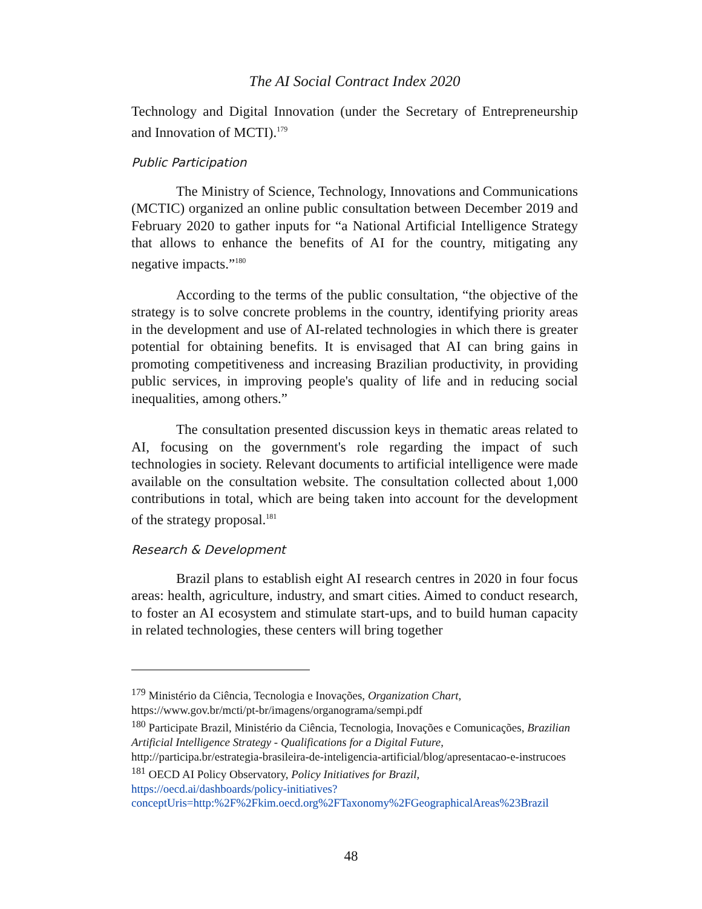The AI Social Contract Index 2020
Technology and Digital Innovation (under the Secretary of Entrepreneurship and Innovation of MCTI).<sup>179</sup>
Public Participation
The Ministry of Science, Technology, Innovations and Communications (MCTIC) organized an online public consultation between December 2019 and February 2020 to gather inputs for “a National Artificial Intelligence Strategy that allows to enhance the benefits of AI for the country, mitigating any negative impacts.”<sup>180</sup>
According to the terms of the public consultation, “the objective of the strategy is to solve concrete problems in the country, identifying priority areas in the development and use of AI-related technologies in which there is greater potential for obtaining benefits. It is envisaged that AI can bring gains in promoting competitiveness and increasing Brazilian productivity, in providing public services, in improving people's quality of life and in reducing social inequalities, among others.”
The consultation presented discussion keys in thematic areas related to AI, focusing on the government's role regarding the impact of such technologies in society. Relevant documents to artificial intelligence were made available on the consultation website. The consultation collected about 1,000 contributions in total, which are being taken into account for the development of the strategy proposal.<sup>181</sup>
Research & Development
Brazil plans to establish eight AI research centres in 2020 in four focus areas: health, agriculture, industry, and smart cities. Aimed to conduct research, to foster an AI ecosystem and stimulate start-ups, and to build human capacity in related technologies, these centers will bring together
<sup>179</sup> Ministério da Ciência, Tecnologia e Inovações, Organization Chart,
https://www.gov.br/mcti/pt-br/imagens/organograma/sempi.pdf
<sup>180</sup> Participate Brazil, Ministério da Ciência, Tecnologia, Inovações e Comunicações, Brazilian Artificial Intelligence Strategy - Qualifications for a Digital Future,
http://participa.br/estrategia-brasileira-de-inteligencia-artificial/blog/apresentacao-e-instrucoes
<sup>181</sup> OECD AI Policy Observatory, Policy Initiatives for Brazil,
https://oecd.ai/dashboards/policy-initiatives?conceptUris=http:%2F%2Fkim.oecd.org%2FTaxonomy%2FGeographicalAreas%23Brazil
48